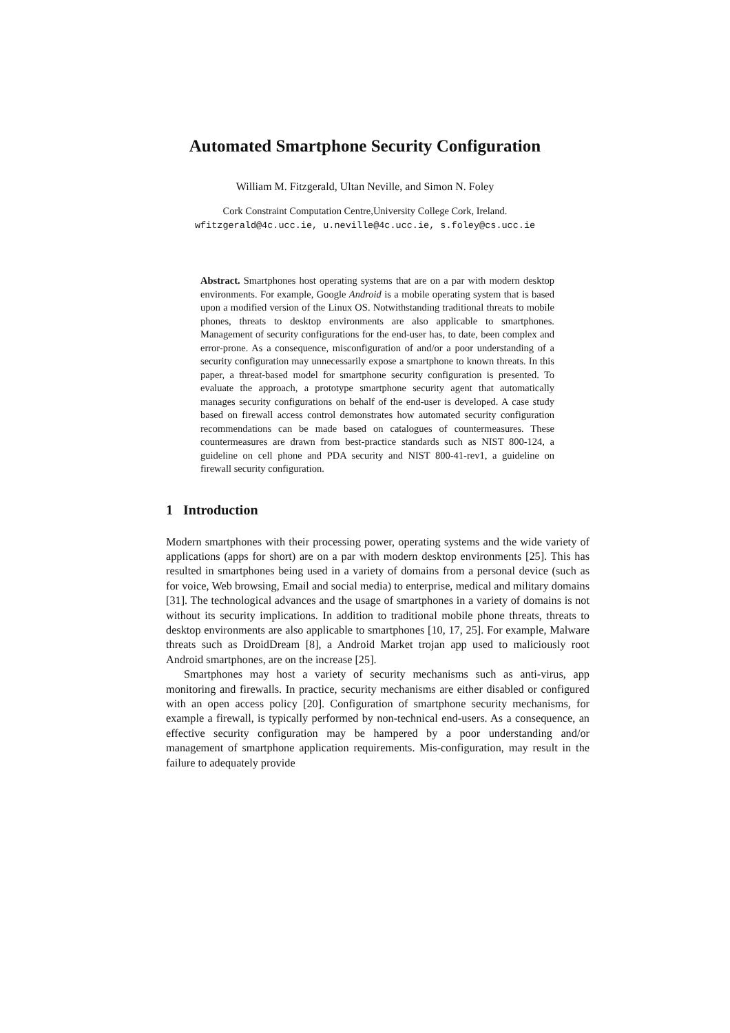Automated Smartphone Security Configuration
William M. Fitzgerald, Ultan Neville, and Simon N. Foley
Cork Constraint Computation Centre,University College Cork, Ireland.
wfitzgerald@4c.ucc.ie, u.neville@4c.ucc.ie, s.foley@cs.ucc.ie
Abstract. Smartphones host operating systems that are on a par with modern desktop environments. For example, Google Android is a mobile operating system that is based upon a modified version of the Linux OS. Notwithstanding traditional threats to mobile phones, threats to desktop environments are also applicable to smartphones. Management of security configurations for the end-user has, to date, been complex and error-prone. As a consequence, misconfiguration of and/or a poor understanding of a security configuration may unnecessarily expose a smartphone to known threats. In this paper, a threat-based model for smartphone security configuration is presented. To evaluate the approach, a prototype smartphone security agent that automatically manages security configurations on behalf of the end-user is developed. A case study based on firewall access control demonstrates how automated security configuration recommendations can be made based on catalogues of countermeasures. These countermeasures are drawn from best-practice standards such as NIST 800-124, a guideline on cell phone and PDA security and NIST 800-41-rev1, a guideline on firewall security configuration.
1 Introduction
Modern smartphones with their processing power, operating systems and the wide variety of applications (apps for short) are on a par with modern desktop environments [25]. This has resulted in smartphones being used in a variety of domains from a personal device (such as for voice, Web browsing, Email and social media) to enterprise, medical and military domains [31]. The technological advances and the usage of smartphones in a variety of domains is not without its security implications. In addition to traditional mobile phone threats, threats to desktop environments are also applicable to smartphones [10, 17, 25]. For example, Malware threats such as DroidDream [8], a Android Market trojan app used to maliciously root Android smartphones, are on the increase [25].
Smartphones may host a variety of security mechanisms such as anti-virus, app monitoring and firewalls. In practice, security mechanisms are either disabled or configured with an open access policy [20]. Configuration of smartphone security mechanisms, for example a firewall, is typically performed by non-technical end-users. As a consequence, an effective security configuration may be hampered by a poor understanding and/or management of smartphone application requirements. Mis-configuration, may result in the failure to adequately provide